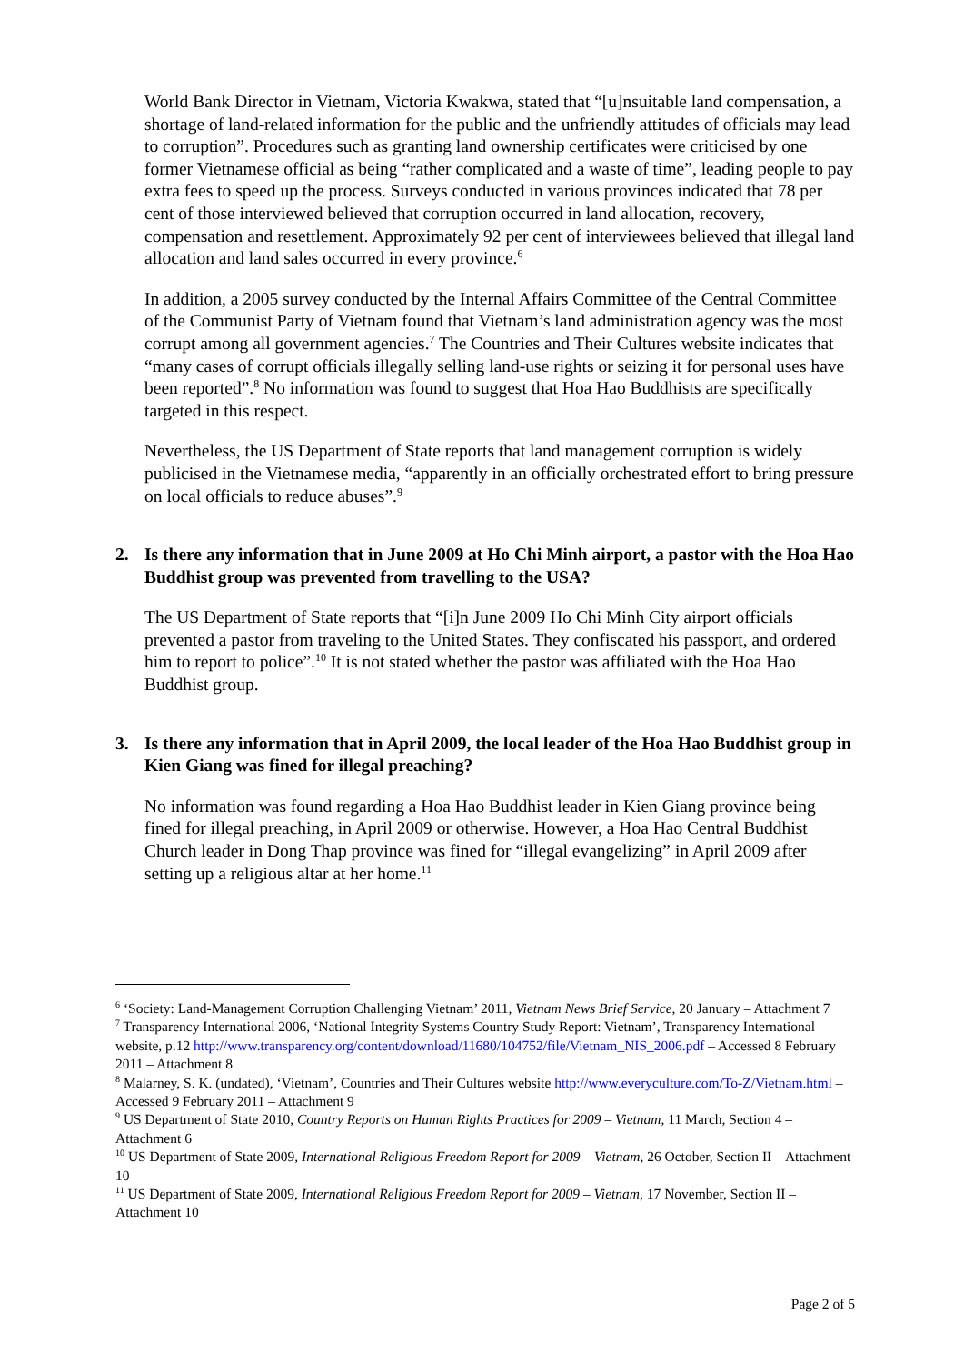World Bank Director in Vietnam, Victoria Kwakwa, stated that “[u]nsuitable land compensation, a shortage of land-related information for the public and the unfriendly attitudes of officials may lead to corruption”. Procedures such as granting land ownership certificates were criticised by one former Vietnamese official as being “rather complicated and a waste of time”, leading people to pay extra fees to speed up the process. Surveys conducted in various provinces indicated that 78 per cent of those interviewed believed that corruption occurred in land allocation, recovery, compensation and resettlement. Approximately 92 per cent of interviewees believed that illegal land allocation and land sales occurred in every province.<sup>6</sup>
In addition, a 2005 survey conducted by the Internal Affairs Committee of the Central Committee of the Communist Party of Vietnam found that Vietnam’s land administration agency was the most corrupt among all government agencies.<sup>7</sup> The Countries and Their Cultures website indicates that “many cases of corrupt officials illegally selling land-use rights or seizing it for personal uses have been reported”.<sup>8</sup> No information was found to suggest that Hoa Hao Buddhists are specifically targeted in this respect.
Nevertheless, the US Department of State reports that land management corruption is widely publicised in the Vietnamese media, “apparently in an officially orchestrated effort to bring pressure on local officials to reduce abuses”.<sup>9</sup>
2. Is there any information that in June 2009 at Ho Chi Minh airport, a pastor with the Hoa Hao Buddhist group was prevented from travelling to the USA?
The US Department of State reports that “[i]n June 2009 Ho Chi Minh City airport officials prevented a pastor from traveling to the United States. They confiscated his passport, and ordered him to report to police”.<sup>10</sup> It is not stated whether the pastor was affiliated with the Hoa Hao Buddhist group.
3. Is there any information that in April 2009, the local leader of the Hoa Hao Buddhist group in Kien Giang was fined for illegal preaching?
No information was found regarding a Hoa Hao Buddhist leader in Kien Giang province being fined for illegal preaching, in April 2009 or otherwise. However, a Hoa Hao Central Buddhist Church leader in Dong Thap province was fined for “illegal evangelizing” in April 2009 after setting up a religious altar at her home.<sup>11</sup>
<sup>6</sup> ‘Society: Land-Management Corruption Challenging Vietnam’ 2011, Vietnam News Brief Service, 20 January – Attachment 7
<sup>7</sup> Transparency International 2006, ‘National Integrity Systems Country Study Report: Vietnam’, Transparency International website, p.12 http://www.transparency.org/content/download/11680/104752/file/Vietnam_NIS_2006.pdf – Accessed 8 February 2011 – Attachment 8
<sup>8</sup> Malarney, S. K. (undated), ‘Vietnam’, Countries and Their Cultures website http://www.everyculture.com/To-Z/Vietnam.html – Accessed 9 February 2011 – Attachment 9
<sup>9</sup> US Department of State 2010, Country Reports on Human Rights Practices for 2009 – Vietnam, 11 March, Section 4 – Attachment 6
<sup>10</sup> US Department of State 2009, International Religious Freedom Report for 2009 – Vietnam, 26 October, Section II – Attachment 10
<sup>11</sup> US Department of State 2009, International Religious Freedom Report for 2009 – Vietnam, 17 November, Section II – Attachment 10
Page 2 of 5